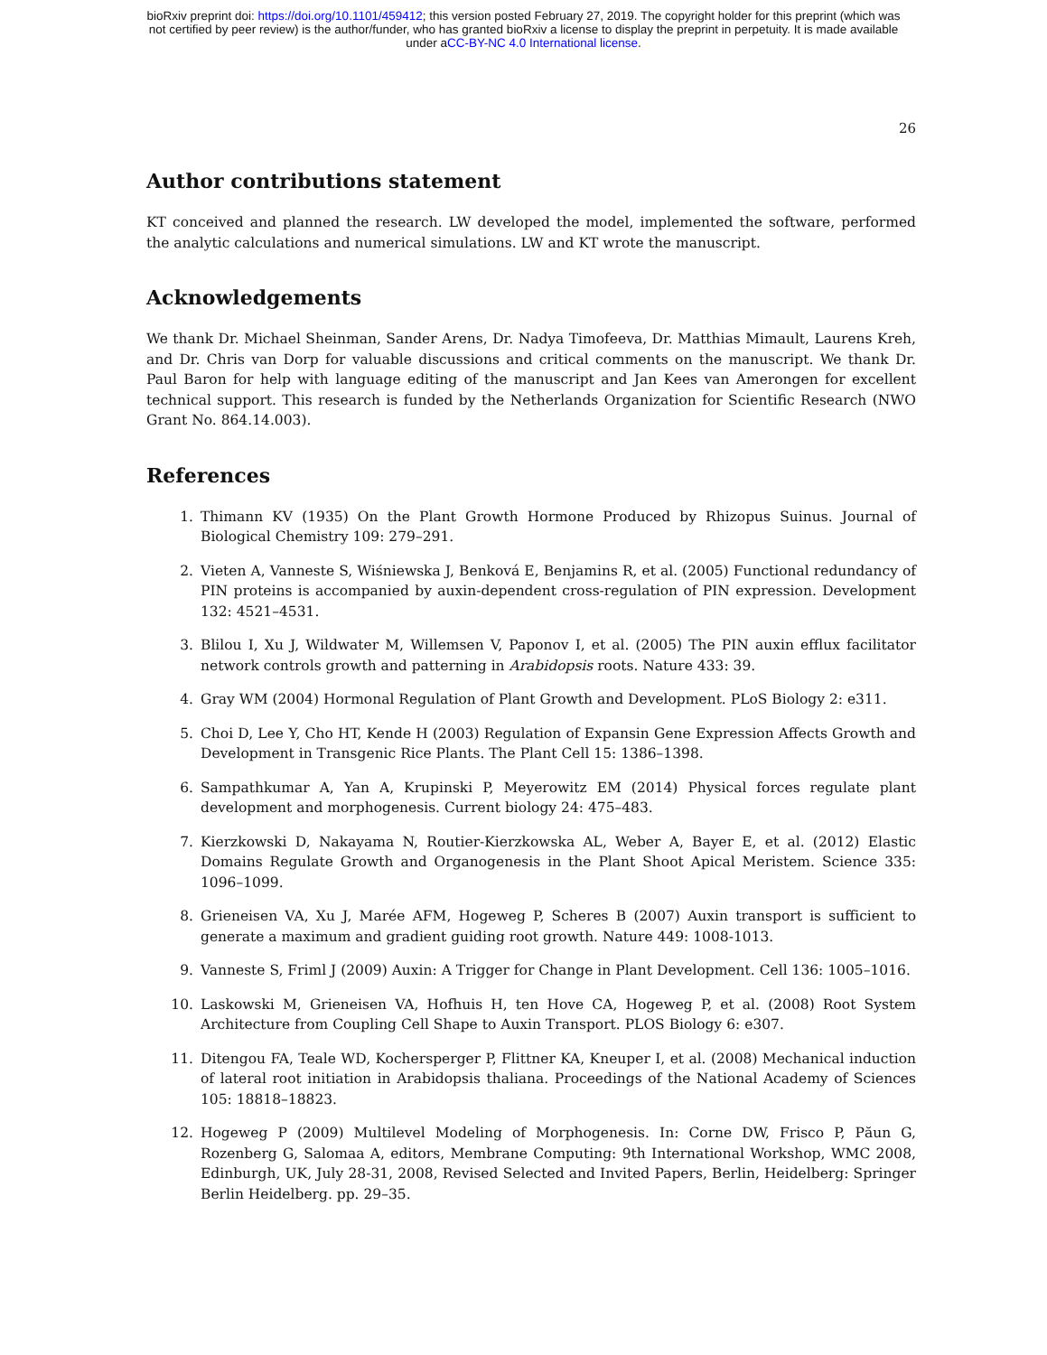bioRxiv preprint doi: https://doi.org/10.1101/459412; this version posted February 27, 2019. The copyright holder for this preprint (which was
not certified by peer review) is the author/funder, who has granted bioRxiv a license to display the preprint in perpetuity. It is made available
under aCC-BY-NC 4.0 International license.
26
Author contributions statement
KT conceived and planned the research. LW developed the model, implemented the software, performed the analytic calculations and numerical simulations. LW and KT wrote the manuscript.
Acknowledgements
We thank Dr. Michael Sheinman, Sander Arens, Dr. Nadya Timofeeva, Dr. Matthias Mimault, Laurens Kreh, and Dr. Chris van Dorp for valuable discussions and critical comments on the manuscript. We thank Dr. Paul Baron for help with language editing of the manuscript and Jan Kees van Amerongen for excellent technical support. This research is funded by the Netherlands Organization for Scientific Research (NWO Grant No. 864.14.003).
References
1. Thimann KV (1935) On the Plant Growth Hormone Produced by Rhizopus Suinus. Journal of Biological Chemistry 109: 279–291.
2. Vieten A, Vanneste S, Wiśniewska J, Benková E, Benjamins R, et al. (2005) Functional redundancy of PIN proteins is accompanied by auxin-dependent cross-regulation of PIN expression. Development 132: 4521–4531.
3. Blilou I, Xu J, Wildwater M, Willemsen V, Paponov I, et al. (2005) The PIN auxin efflux facilitator network controls growth and patterning in Arabidopsis roots. Nature 433: 39.
4. Gray WM (2004) Hormonal Regulation of Plant Growth and Development. PLoS Biology 2: e311.
5. Choi D, Lee Y, Cho HT, Kende H (2003) Regulation of Expansin Gene Expression Affects Growth and Development in Transgenic Rice Plants. The Plant Cell 15: 1386–1398.
6. Sampathkumar A, Yan A, Krupinski P, Meyerowitz EM (2014) Physical forces regulate plant development and morphogenesis. Current biology 24: 475–483.
7. Kierzkowski D, Nakayama N, Routier-Kierzkowska AL, Weber A, Bayer E, et al. (2012) Elastic Domains Regulate Growth and Organogenesis in the Plant Shoot Apical Meristem. Science 335: 1096–1099.
8. Grieneisen VA, Xu J, Marée AFM, Hogeweg P, Scheres B (2007) Auxin transport is sufficient to generate a maximum and gradient guiding root growth. Nature 449: 1008-1013.
9. Vanneste S, Friml J (2009) Auxin: A Trigger for Change in Plant Development. Cell 136: 1005–1016.
10. Laskowski M, Grieneisen VA, Hofhuis H, ten Hove CA, Hogeweg P, et al. (2008) Root System Architecture from Coupling Cell Shape to Auxin Transport. PLOS Biology 6: e307.
11. Ditengou FA, Teale WD, Kochersperger P, Flittner KA, Kneuper I, et al. (2008) Mechanical induction of lateral root initiation in Arabidopsis thaliana. Proceedings of the National Academy of Sciences 105: 18818–18823.
12. Hogeweg P (2009) Multilevel Modeling of Morphogenesis. In: Corne DW, Frisco P, Păun G, Rozenberg G, Salomaa A, editors, Membrane Computing: 9th International Workshop, WMC 2008, Edinburgh, UK, July 28-31, 2008, Revised Selected and Invited Papers, Berlin, Heidelberg: Springer Berlin Heidelberg. pp. 29–35.